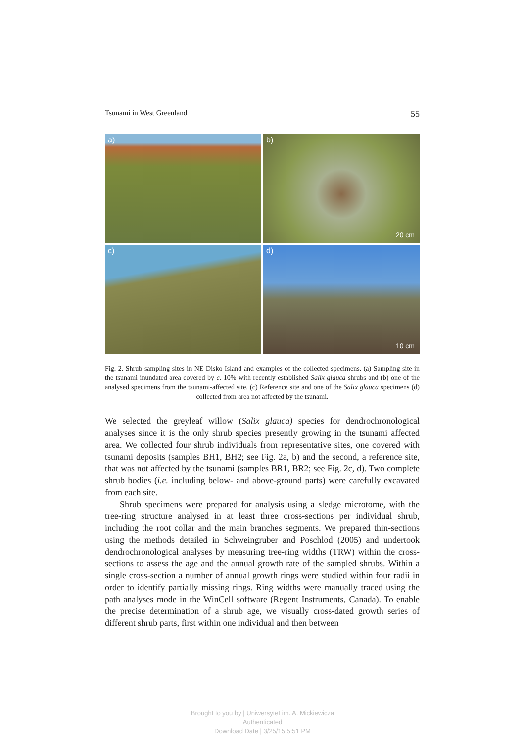Tsunami in West Greenland 55
a)
b)
20 cm
c)
d)
10 cm
Fig. 2. Shrub sampling sites in NE Disko Island and examples of the collected specimens. (a) Sampling site in the tsunami inundated area covered by c. 10% with recently established Salix glauca shrubs and (b) one of the analysed specimens from the tsunami-affected site. (c) Reference site and one of the Salix glauca specimens (d) collected from area not affected by the tsunami.
We selected the greyleaf willow (Salix glauca) species for dendrochronological analyses since it is the only shrub species presently growing in the tsunami affected area. We collected four shrub individuals from representative sites, one covered with tsunami deposits (samples BH1, BH2; see Fig. 2a, b) and the second, a reference site, that was not affected by the tsunami (samples BR1, BR2; see Fig. 2c, d). Two complete shrub bodies (i.e. including below- and above-ground parts) were carefully excavated from each site.
Shrub specimens were prepared for analysis using a sledge microtome, with the tree-ring structure analysed in at least three cross-sections per individual shrub, including the root collar and the main branches segments. We prepared thin-sections using the methods detailed in Schweingruber and Poschlod (2005) and undertook dendrochronological analyses by measuring tree-ring widths (TRW) within the cross-sections to assess the age and the annual growth rate of the sampled shrubs. Within a single cross-section a number of annual growth rings were studied within four radii in order to identify partially missing rings. Ring widths were manually traced using the path analyses mode in the WinCell software (Regent Instruments, Canada). To enable the precise determination of a shrub age, we visually cross-dated growth series of different shrub parts, first within one individual and then between
Brought to you by | Uniwersytet im. A. Mickiewicza
Authenticated
Download Date | 3/25/15 5:51 PM